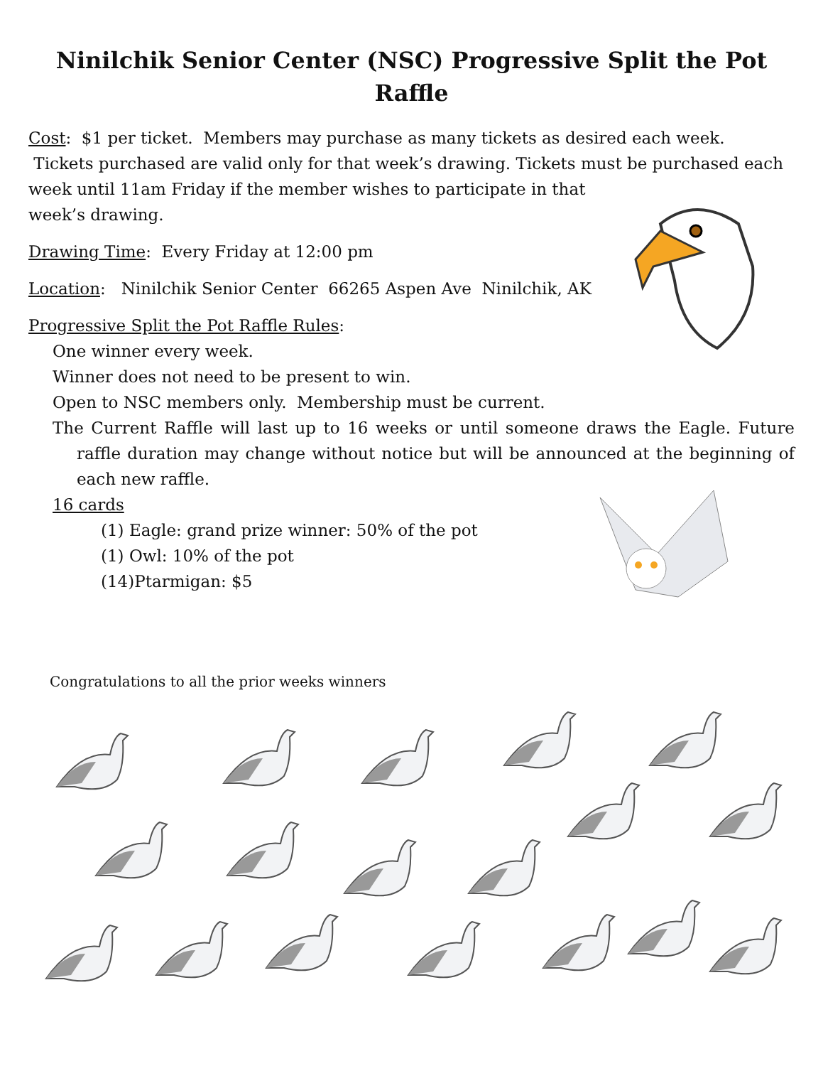Ninilchik Senior Center (NSC) Progressive Split the Pot Raffle
Cost: $1 per ticket. Members may purchase as many tickets as desired each week. Tickets purchased are valid only for that week’s drawing. Tickets must be purchased each week until 11am Friday if the member wishes to participate in that
week’s drawing.
Drawing Time: Every Friday at 12:00 pm
Location: Ninilchik Senior Center 66265 Aspen Ave Ninilchik, AK
Progressive Split the Pot Raffle Rules:
One winner every week.
Winner does not need to be present to win.
Open to NSC members only. Membership must be current.
The Current Raffle will last up to 16 weeks or until someone draws the Eagle. Future raffle duration may change without notice but will be announced at the beginning of each new raffle.
16 cards
(1) Eagle: grand prize winner: 50% of the pot
(1) Owl: 10% of the pot
(14)Ptarmigan: $5
Congratulations to all the prior weeks winners